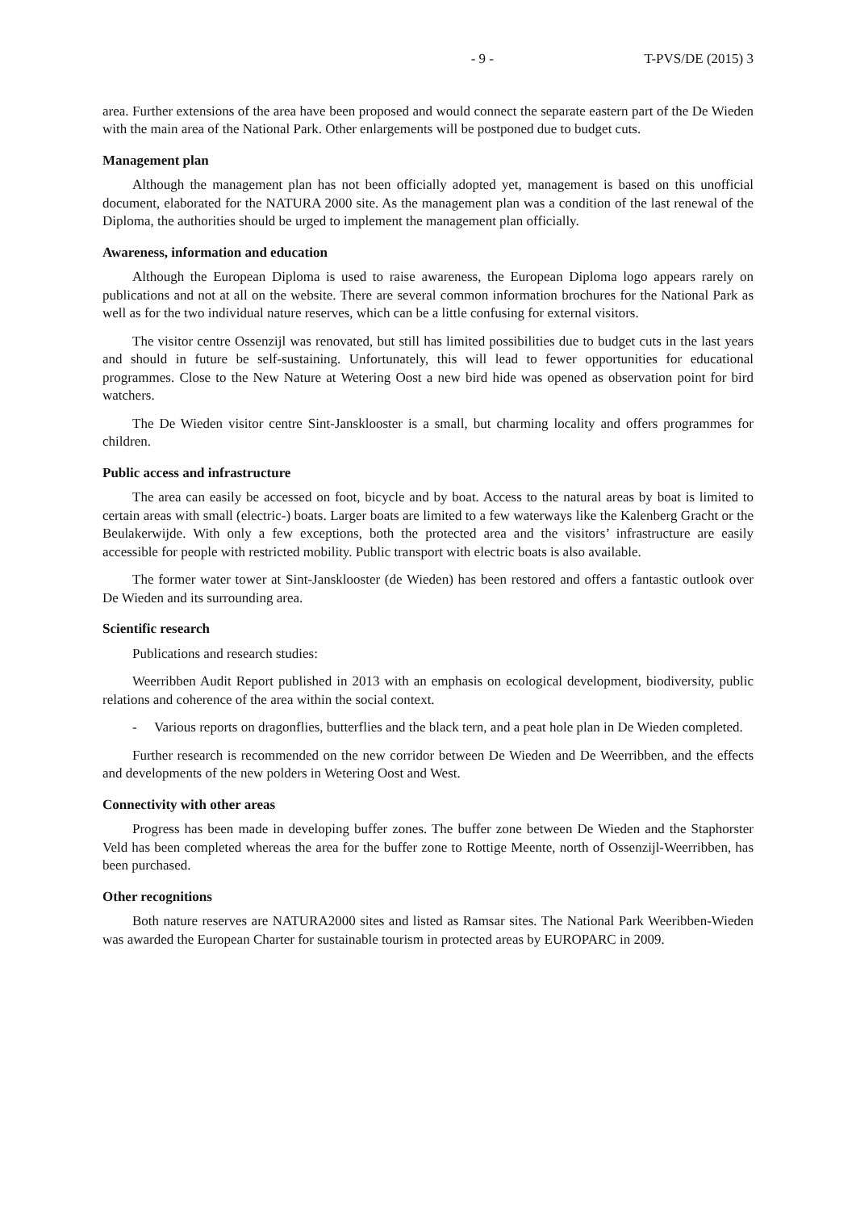- 9 - T-PVS/DE (2015) 3
area. Further extensions of the area have been proposed and would connect the separate eastern part of the De Wieden with the main area of the National Park. Other enlargements will be postponed due to budget cuts.
Management plan
Although the management plan has not been officially adopted yet, management is based on this unofficial document, elaborated for the NATURA 2000 site. As the management plan was a condition of the last renewal of the Diploma, the authorities should be urged to implement the management plan officially.
Awareness, information and education
Although the European Diploma is used to raise awareness, the European Diploma logo appears rarely on publications and not at all on the website. There are several common information brochures for the National Park as well as for the two individual nature reserves, which can be a little confusing for external visitors.
The visitor centre Ossenzijl was renovated, but still has limited possibilities due to budget cuts in the last years and should in future be self-sustaining. Unfortunately, this will lead to fewer opportunities for educational programmes. Close to the New Nature at Wetering Oost a new bird hide was opened as observation point for bird watchers.
The De Wieden visitor centre Sint-Jansklooster is a small, but charming locality and offers programmes for children.
Public access and infrastructure
The area can easily be accessed on foot, bicycle and by boat. Access to the natural areas by boat is limited to certain areas with small (electric-) boats. Larger boats are limited to a few waterways like the Kalenberg Gracht or the Beulakerwijde. With only a few exceptions, both the protected area and the visitors’ infrastructure are easily accessible for people with restricted mobility. Public transport with electric boats is also available.
The former water tower at Sint-Jansklooster (de Wieden) has been restored and offers a fantastic outlook over De Wieden and its surrounding area.
Scientific research
Publications and research studies:
Weerribben Audit Report published in 2013 with an emphasis on ecological development, biodiversity, public relations and coherence of the area within the social context.
- Various reports on dragonflies, butterflies and the black tern, and a peat hole plan in De Wieden completed.
Further research is recommended on the new corridor between De Wieden and De Weerribben, and the effects and developments of the new polders in Wetering Oost and West.
Connectivity with other areas
Progress has been made in developing buffer zones. The buffer zone between De Wieden and the Staphorster Veld has been completed whereas the area for the buffer zone to Rottige Meente, north of Ossenzijl-Weerribben, has been purchased.
Other recognitions
Both nature reserves are NATURA2000 sites and listed as Ramsar sites. The National Park Weeribben-Wieden was awarded the European Charter for sustainable tourism in protected areas by EUROPARC in 2009.